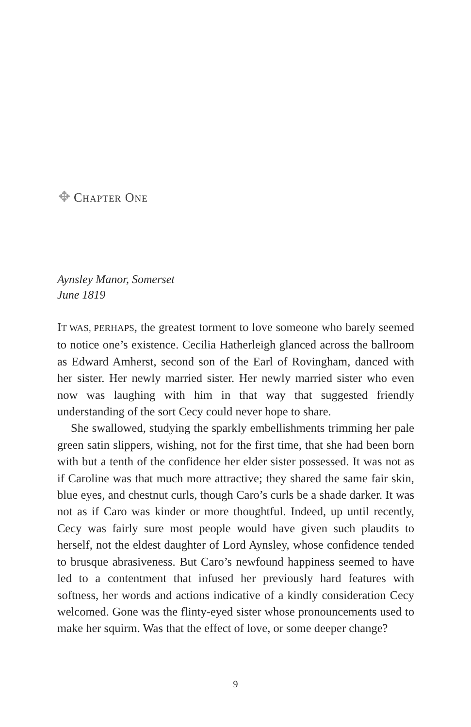✥ CHAPTER ONE
Aynsley Manor, Somerset
June 1819
IT WAS, PERHAPS, the greatest torment to love someone who barely seemed to notice one’s existence. Cecilia Hatherleigh glanced across the ballroom as Edward Amherst, second son of the Earl of Rovingham, danced with her sister. Her newly married sister. Her newly married sister who even now was laughing with him in that way that suggested friendly understanding of the sort Cecy could never hope to share.
She swallowed, studying the sparkly embellishments trimming her pale green satin slippers, wishing, not for the first time, that she had been born with but a tenth of the confidence her elder sister possessed. It was not as if Caroline was that much more attractive; they shared the same fair skin, blue eyes, and chestnut curls, though Caro’s curls be a shade darker. It was not as if Caro was kinder or more thoughtful. Indeed, up until recently, Cecy was fairly sure most people would have given such plaudits to herself, not the eldest daughter of Lord Aynsley, whose confidence tended to brusque abrasiveness. But Caro’s newfound happiness seemed to have led to a contentment that infused her previously hard features with softness, her words and actions indicative of a kindly consideration Cecy welcomed. Gone was the flinty-eyed sister whose pronouncements used to make her squirm. Was that the effect of love, or some deeper change?
9